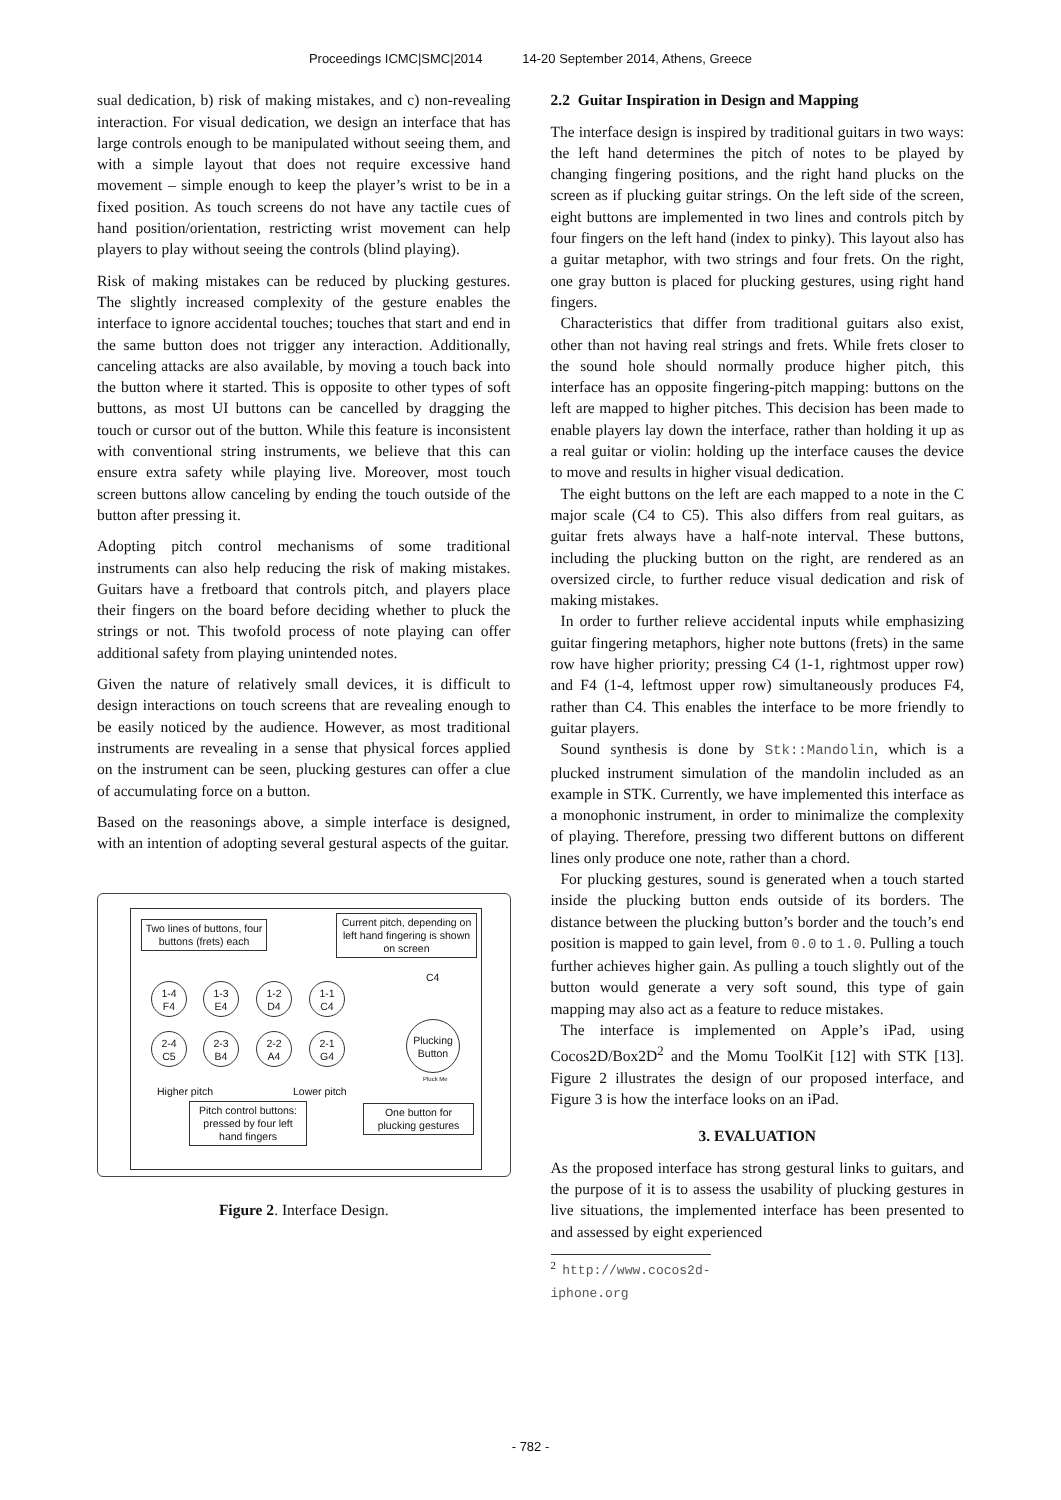Proceedings ICMC|SMC|2014 14-20 September 2014, Athens, Greece
sual dedication, b) risk of making mistakes, and c) non-revealing interaction. For visual dedication, we design an interface that has large controls enough to be manipulated without seeing them, and with a simple layout that does not require excessive hand movement – simple enough to keep the player’s wrist to be in a fixed position. As touch screens do not have any tactile cues of hand position/orientation, restricting wrist movement can help players to play without seeing the controls (blind playing).
Risk of making mistakes can be reduced by plucking gestures. The slightly increased complexity of the gesture enables the interface to ignore accidental touches; touches that start and end in the same button does not trigger any interaction. Additionally, canceling attacks are also available, by moving a touch back into the button where it started. This is opposite to other types of soft buttons, as most UI buttons can be cancelled by dragging the touch or cursor out of the button. While this feature is inconsistent with conventional string instruments, we believe that this can ensure extra safety while playing live. Moreover, most touch screen buttons allow canceling by ending the touch outside of the button after pressing it.
Adopting pitch control mechanisms of some traditional instruments can also help reducing the risk of making mistakes. Guitars have a fretboard that controls pitch, and players place their fingers on the board before deciding whether to pluck the strings or not. This twofold process of note playing can offer additional safety from playing unintended notes.
Given the nature of relatively small devices, it is difficult to design interactions on touch screens that are revealing enough to be easily noticed by the audience. However, as most traditional instruments are revealing in a sense that physical forces applied on the instrument can be seen, plucking gestures can offer a clue of accumulating force on a button.
Based on the reasonings above, a simple interface is designed, with an intention of adopting several gestural aspects of the guitar.
Two lines of buttons, four buttons (frets) each
Current pitch, depending on left hand fingering is shown on screen
C4
1-4
F4
1-3
E4
1-2
D4
1-1
C4
2-4
C5
2-3
B4
2-2
A4
2-1
G4
Plucking Button
Pluck Me
Higher pitch Lower pitch
Pitch control buttons: pressed by four left hand fingers
One button for plucking gestures
Figure 2. Interface Design.
2.2 Guitar Inspiration in Design and Mapping
The interface design is inspired by traditional guitars in two ways: the left hand determines the pitch of notes to be played by changing fingering positions, and the right hand plucks on the screen as if plucking guitar strings. On the left side of the screen, eight buttons are implemented in two lines and controls pitch by four fingers on the left hand (index to pinky). This layout also has a guitar metaphor, with two strings and four frets. On the right, one gray button is placed for plucking gestures, using right hand fingers.
Characteristics that differ from traditional guitars also exist, other than not having real strings and frets. While frets closer to the sound hole should normally produce higher pitch, this interface has an opposite fingering-pitch mapping: buttons on the left are mapped to higher pitches. This decision has been made to enable players lay down the interface, rather than holding it up as a real guitar or violin: holding up the interface causes the device to move and results in higher visual dedication.
The eight buttons on the left are each mapped to a note in the C major scale (C4 to C5). This also differs from real guitars, as guitar frets always have a half-note interval. These buttons, including the plucking button on the right, are rendered as an oversized circle, to further reduce visual dedication and risk of making mistakes.
In order to further relieve accidental inputs while emphasizing guitar fingering metaphors, higher note buttons (frets) in the same row have higher priority; pressing C4 (1-1, rightmost upper row) and F4 (1-4, leftmost upper row) simultaneously produces F4, rather than C4. This enables the interface to be more friendly to guitar players.
Sound synthesis is done by Stk::Mandolin, which is a plucked instrument simulation of the mandolin included as an example in STK. Currently, we have implemented this interface as a monophonic instrument, in order to minimalize the complexity of playing. Therefore, pressing two different buttons on different lines only produce one note, rather than a chord.
For plucking gestures, sound is generated when a touch started inside the plucking button ends outside of its borders. The distance between the plucking button’s border and the touch’s end position is mapped to gain level, from 0.0 to 1.0. Pulling a touch further achieves higher gain. As pulling a touch slightly out of the button would generate a very soft sound, this type of gain mapping may also act as a feature to reduce mistakes.
The interface is implemented on Apple’s iPad, using Cocos2D/Box2D<sup>2</sup> and the Momu ToolKit [12] with STK [13]. Figure 2 illustrates the design of our proposed interface, and Figure 3 is how the interface looks on an iPad.
3. EVALUATION
As the proposed interface has strong gestural links to guitars, and the purpose of it is to assess the usability of plucking gestures in live situations, the implemented interface has been presented to and assessed by eight experienced
<sup>2</sup> http://www.cocos2d-iphone.org
- 782 -